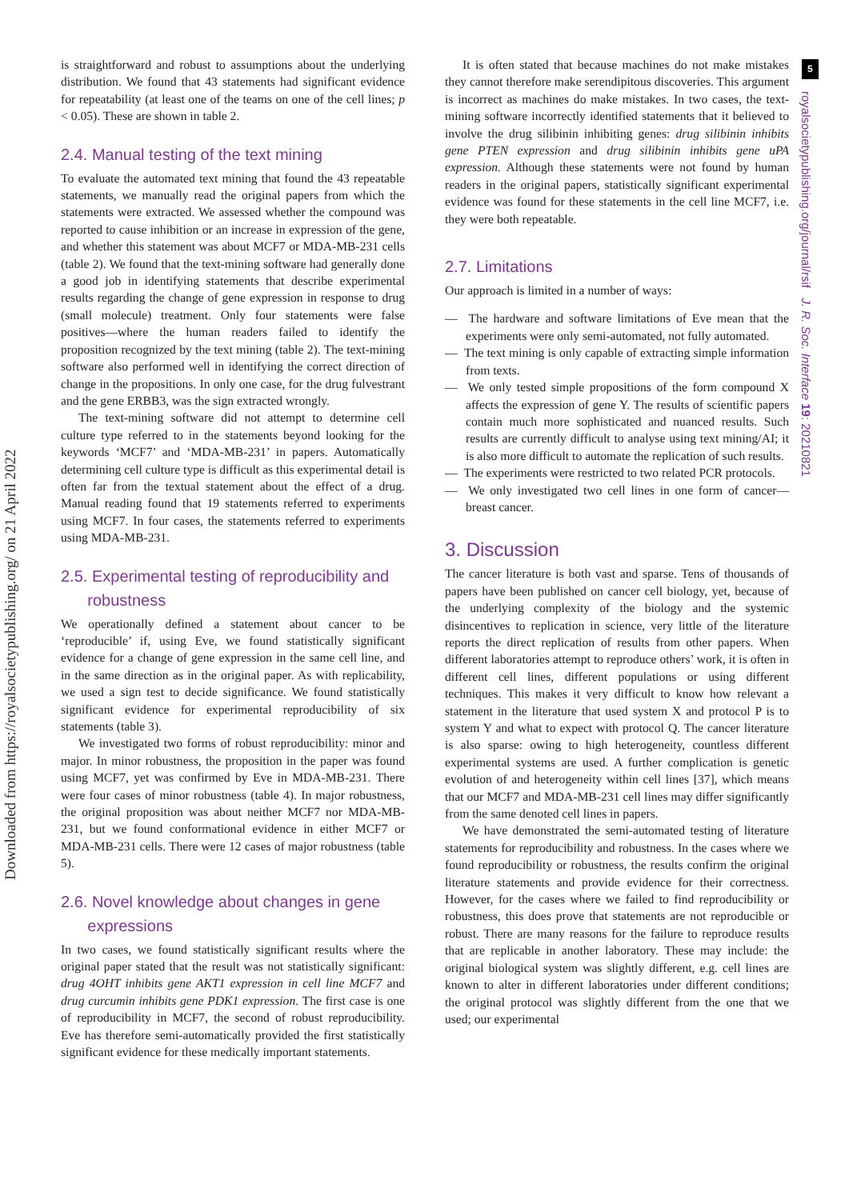Downloaded from https://royalsocietypublishing.org/ on 21 April 2022
is straightforward and robust to assumptions about the underlying distribution. We found that 43 statements had significant evidence for repeatability (at least one of the teams on one of the cell lines; p < 0.05). These are shown in table 2.
2.4. Manual testing of the text mining
To evaluate the automated text mining that found the 43 repeatable statements, we manually read the original papers from which the statements were extracted. We assessed whether the compound was reported to cause inhibition or an increase in expression of the gene, and whether this statement was about MCF7 or MDA-MB-231 cells (table 2). We found that the text-mining software had generally done a good job in identifying statements that describe experimental results regarding the change of gene expression in response to drug (small molecule) treatment. Only four statements were false positives—where the human readers failed to identify the proposition recognized by the text mining (table 2). The text-mining software also performed well in identifying the correct direction of change in the propositions. In only one case, for the drug fulvestrant and the gene ERBB3, was the sign extracted wrongly.
The text-mining software did not attempt to determine cell culture type referred to in the statements beyond looking for the keywords ‘MCF7’ and ‘MDA-MB-231’ in papers. Automatically determining cell culture type is difficult as this experimental detail is often far from the textual statement about the effect of a drug. Manual reading found that 19 statements referred to experiments using MCF7. In four cases, the statements referred to experiments using MDA-MB-231.
2.5. Experimental testing of reproducibility and
robustness
We operationally defined a statement about cancer to be ‘reproducible’ if, using Eve, we found statistically significant evidence for a change of gene expression in the same cell line, and in the same direction as in the original paper. As with replicability, we used a sign test to decide significance. We found statistically significant evidence for experimental reproducibility of six statements (table 3).
We investigated two forms of robust reproducibility: minor and major. In minor robustness, the proposition in the paper was found using MCF7, yet was confirmed by Eve in MDA-MB-231. There were four cases of minor robustness (table 4). In major robustness, the original proposition was about neither MCF7 nor MDA-MB-231, but we found conformational evidence in either MCF7 or MDA-MB-231 cells. There were 12 cases of major robustness (table 5).
2.6. Novel knowledge about changes in gene
expressions
In two cases, we found statistically significant results where the original paper stated that the result was not statistically significant: drug 4OHT inhibits gene AKT1 expression in cell line MCF7 and drug curcumin inhibits gene PDK1 expression. The first case is one of reproducibility in MCF7, the second of robust reproducibility. Eve has therefore semi-automatically provided the first statistically significant evidence for these medically important statements.
It is often stated that because machines do not make mistakes they cannot therefore make serendipitous discoveries. This argument is incorrect as machines do make mistakes. In two cases, the text-mining software incorrectly identified statements that it believed to involve the drug silibinin inhibiting genes: drug silibinin inhibits gene PTEN expression and drug silibinin inhibits gene uPA expression. Although these statements were not found by human readers in the original papers, statistically significant experimental evidence was found for these statements in the cell line MCF7, i.e. they were both repeatable.
2.7. Limitations
Our approach is limited in a number of ways:
— The hardware and software limitations of Eve mean that the experiments were only semi-automated, not fully automated.
— The text mining is only capable of extracting simple information from texts.
— We only tested simple propositions of the form compound X affects the expression of gene Y. The results of scientific papers contain much more sophisticated and nuanced results. Such results are currently difficult to analyse using text mining/AI; it is also more difficult to automate the replication of such results.
— The experiments were restricted to two related PCR protocols.
— We only investigated two cell lines in one form of cancer—breast cancer.
3. Discussion
The cancer literature is both vast and sparse. Tens of thousands of papers have been published on cancer cell biology, yet, because of the underlying complexity of the biology and the systemic disincentives to replication in science, very little of the literature reports the direct replication of results from other papers. When different laboratories attempt to reproduce others’ work, it is often in different cell lines, different populations or using different techniques. This makes it very difficult to know how relevant a statement in the literature that used system X and protocol P is to system Y and what to expect with protocol Q. The cancer literature is also sparse: owing to high heterogeneity, countless different experimental systems are used. A further complication is genetic evolution of and heterogeneity within cell lines [37], which means that our MCF7 and MDA-MB-231 cell lines may differ significantly from the same denoted cell lines in papers.
We have demonstrated the semi-automated testing of literature statements for reproducibility and robustness. In the cases where we found reproducibility or robustness, the results confirm the original literature statements and provide evidence for their correctness. However, for the cases where we failed to find reproducibility or robustness, this does prove that statements are not reproducible or robust. There are many reasons for the failure to reproduce results that are replicable in another laboratory. These may include: the original biological system was slightly different, e.g. cell lines are known to alter in different laboratories under different conditions; the original protocol was slightly different from the one that we used; our experimental
5
royalsocietypublishing.org/journal/rsif J. R. Soc. Interface 19: 20210821